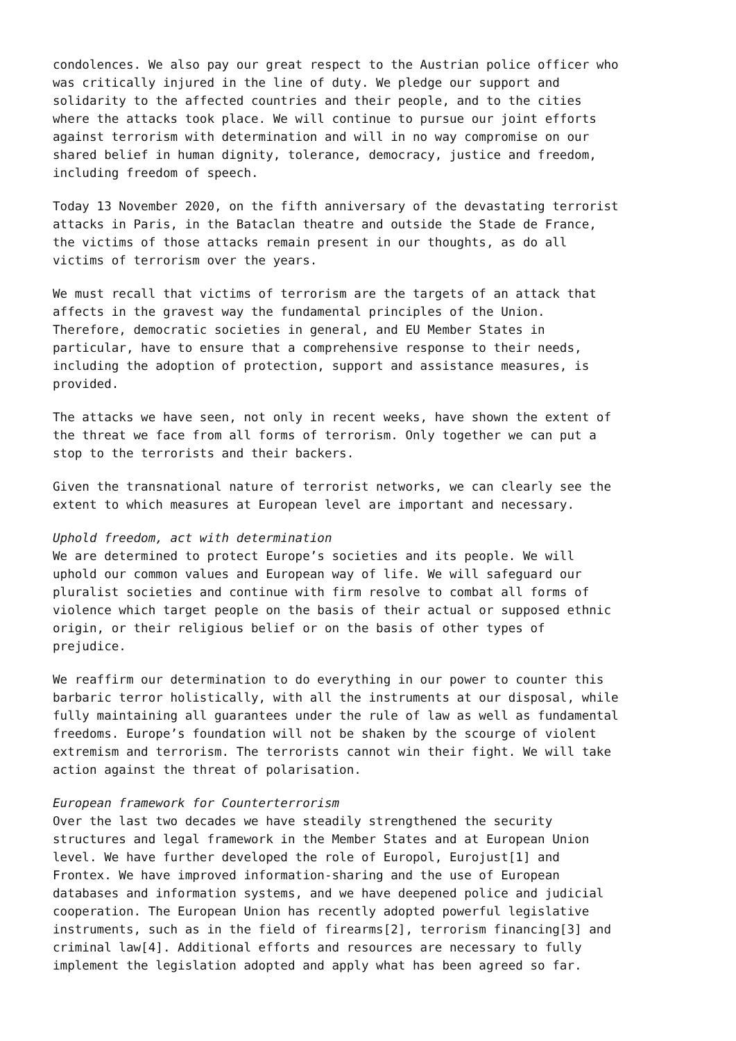condolences. We also pay our great respect to the Austrian police officer who was critically injured in the line of duty. We pledge our support and solidarity to the affected countries and their people, and to the cities where the attacks took place. We will continue to pursue our joint efforts against terrorism with determination and will in no way compromise on our shared belief in human dignity, tolerance, democracy, justice and freedom, including freedom of speech.
Today 13 November 2020, on the fifth anniversary of the devastating terrorist attacks in Paris, in the Bataclan theatre and outside the Stade de France, the victims of those attacks remain present in our thoughts, as do all victims of terrorism over the years.
We must recall that victims of terrorism are the targets of an attack that affects in the gravest way the fundamental principles of the Union. Therefore, democratic societies in general, and EU Member States in particular, have to ensure that a comprehensive response to their needs, including the adoption of protection, support and assistance measures, is provided.
The attacks we have seen, not only in recent weeks, have shown the extent of the threat we face from all forms of terrorism. Only together we can put a stop to the terrorists and their backers.
Given the transnational nature of terrorist networks, we can clearly see the extent to which measures at European level are important and necessary.
Uphold freedom, act with determination We are determined to protect Europe’s societies and its people. We will uphold our common values and European way of life. We will safeguard our pluralist societies and continue with firm resolve to combat all forms of violence which target people on the basis of their actual or supposed ethnic origin, or their religious belief or on the basis of other types of prejudice.
We reaffirm our determination to do everything in our power to counter this barbaric terror holistically, with all the instruments at our disposal, while fully maintaining all guarantees under the rule of law as well as fundamental freedoms. Europe’s foundation will not be shaken by the scourge of violent extremism and terrorism. The terrorists cannot win their fight. We will take action against the threat of polarisation.
European framework for Counterterrorism Over the last two decades we have steadily strengthened the security structures and legal framework in the Member States and at European Union level. We have further developed the role of Europol, Eurojust[1] and Frontex. We have improved information-sharing and the use of European databases and information systems, and we have deepened police and judicial cooperation. The European Union has recently adopted powerful legislative instruments, such as in the field of firearms[2], terrorism financing[3] and criminal law[4]. Additional efforts and resources are necessary to fully implement the legislation adopted and apply what has been agreed so far.